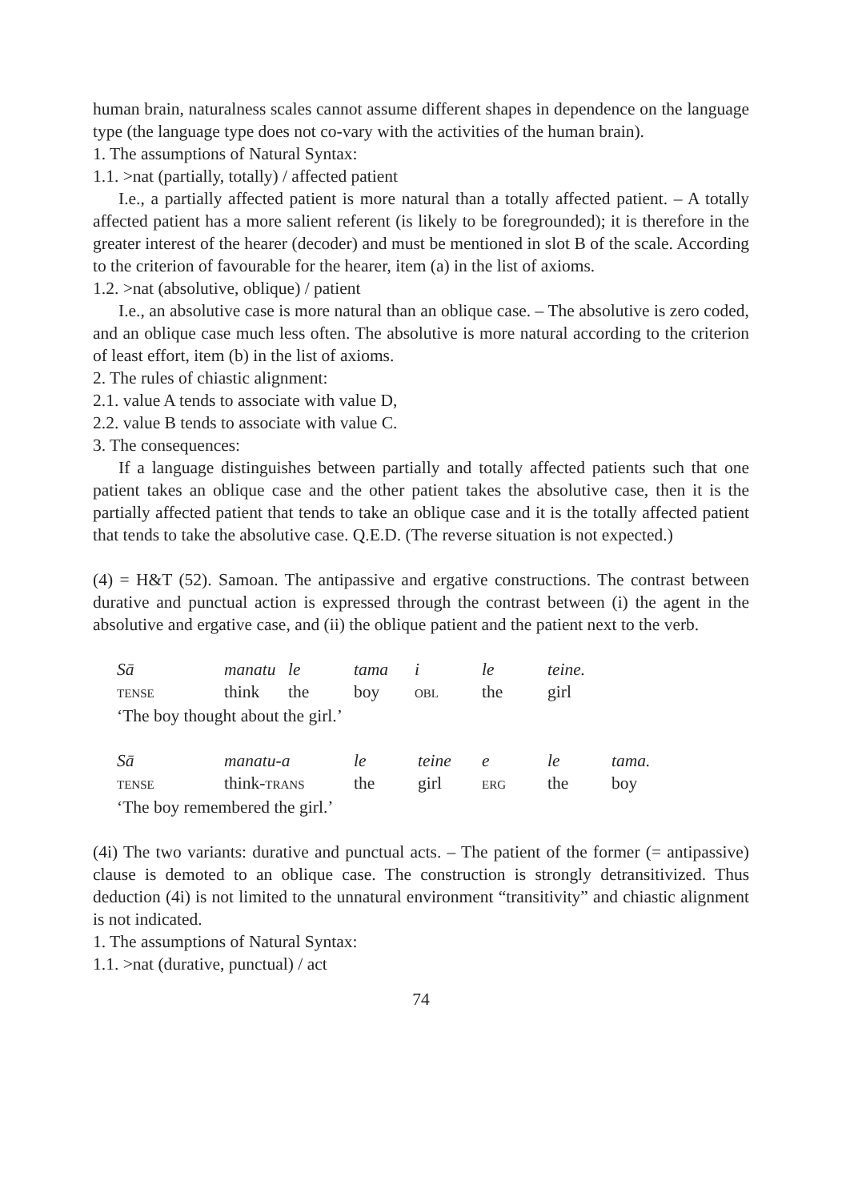human brain, naturalness scales cannot assume different shapes in dependence on the language type (the language type does not co-vary with the activities of the human brain).
1. The assumptions of Natural Syntax:
1.1. >nat (partially, totally) / affected patient
I.e., a partially affected patient is more natural than a totally affected patient. – A totally affected patient has a more salient referent (is likely to be foregrounded); it is therefore in the greater interest of the hearer (decoder) and must be mentioned in slot B of the scale. According to the criterion of favourable for the hearer, item (a) in the list of axioms.
1.2. >nat (absolutive, oblique) / patient
I.e., an absolutive case is more natural than an oblique case. – The absolutive is zero coded, and an oblique case much less often. The absolutive is more natural according to the criterion of least effort, item (b) in the list of axioms.
2. The rules of chiastic alignment:
2.1. value A tends to associate with value D,
2.2. value B tends to associate with value C.
3. The consequences:
If a language distinguishes between partially and totally affected patients such that one patient takes an oblique case and the other patient takes the absolutive case, then it is the partially affected patient that tends to take an oblique case and it is the totally affected patient that tends to take the absolutive case. Q.E.D. (The reverse situation is not expected.)
(4) = H&T (52). Samoan. The antipassive and ergative constructions. The contrast between durative and punctual action is expressed through the contrast between (i) the agent in the absolutive and ergative case, and (ii) the oblique patient and the patient next to the verb.
| Sā | manatu | le | tama | i | le | teine. |
| TENSE | think | the | boy | OBL | the | girl |
| ‘The boy thought about the girl.’ | | | | | | |
| Sā | manatu-a | le | teine | e | le | tama. |
| TENSE | think- TRANS | the | girl | ERG | the | boy |
| ‘The boy remembered the girl.’ | | | | | | |
(4i) The two variants: durative and punctual acts. – The patient of the former (= antipassive) clause is demoted to an oblique case. The construction is strongly detransitivized. Thus deduction (4i) is not limited to the unnatural environment “transitivity” and chiastic alignment is not indicated.
1. The assumptions of Natural Syntax:
1.1. >nat (durative, punctual) / act
74